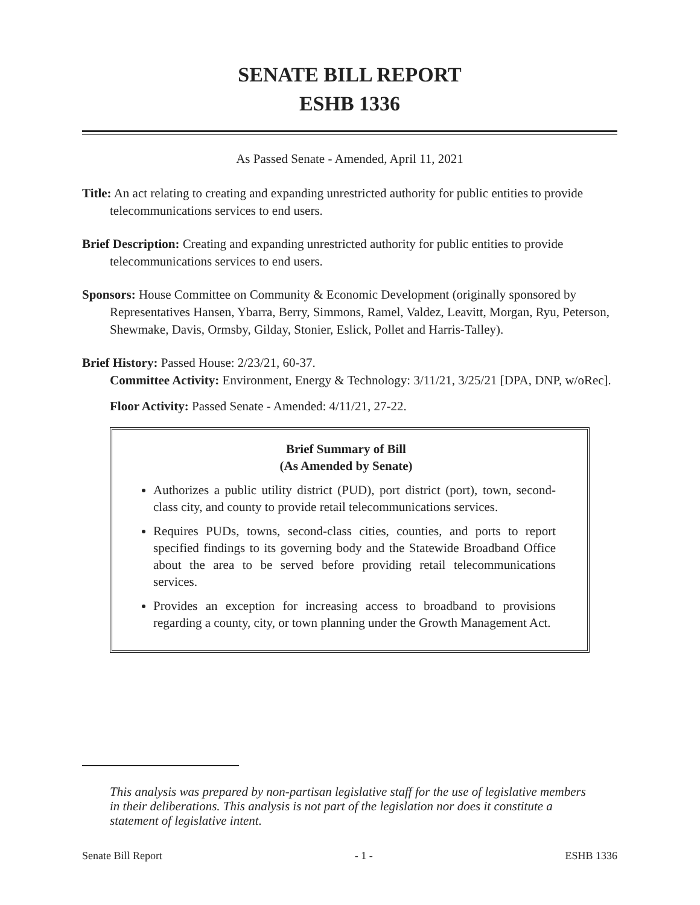SENATE BILL REPORT
ESHB 1336
As Passed Senate - Amended, April 11, 2021
Title: An act relating to creating and expanding unrestricted authority for public entities to provide telecommunications services to end users.
Brief Description: Creating and expanding unrestricted authority for public entities to provide telecommunications services to end users.
Sponsors: House Committee on Community & Economic Development (originally sponsored by Representatives Hansen, Ybarra, Berry, Simmons, Ramel, Valdez, Leavitt, Morgan, Ryu, Peterson, Shewmake, Davis, Ormsby, Gilday, Stonier, Eslick, Pollet and Harris-Talley).
Brief History: Passed House: 2/23/21, 60-37.
Committee Activity: Environment, Energy & Technology: 3/11/21, 3/25/21 [DPA, DNP, w/oRec].
Floor Activity: Passed Senate - Amended: 4/11/21, 27-22.
Brief Summary of Bill
(As Amended by Senate)
Authorizes a public utility district (PUD), port district (port), town, second-class city, and county to provide retail telecommunications services.
Requires PUDs, towns, second-class cities, counties, and ports to report specified findings to its governing body and the Statewide Broadband Office about the area to be served before providing retail telecommunications services.
Provides an exception for increasing access to broadband to provisions regarding a county, city, or town planning under the Growth Management Act.
This analysis was prepared by non-partisan legislative staff for the use of legislative members in their deliberations. This analysis is not part of the legislation nor does it constitute a statement of legislative intent.
Senate Bill Report - 1 - ESHB 1336